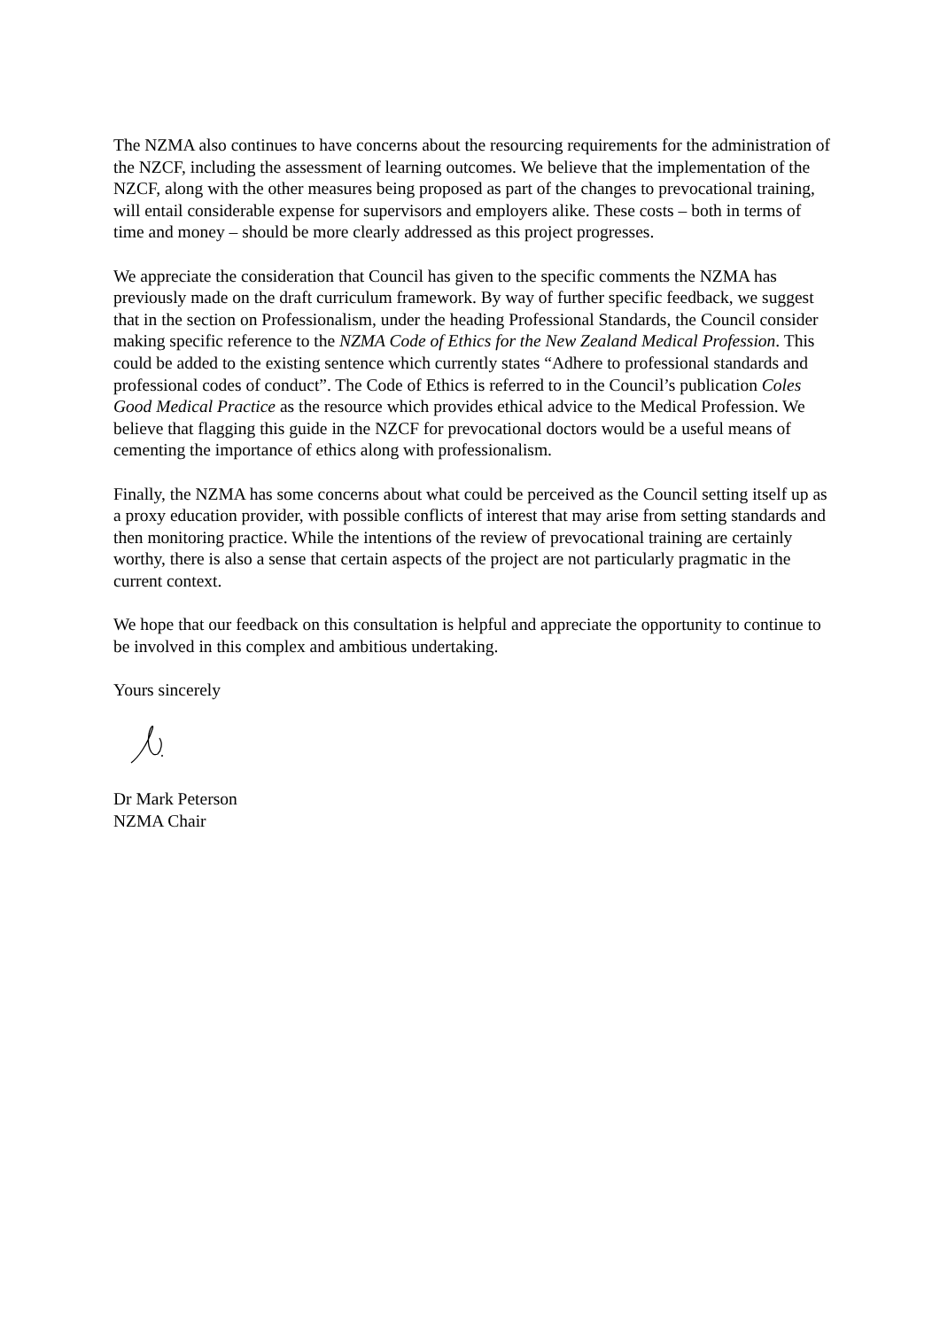The NZMA also continues to have concerns about the resourcing requirements for the administration of the NZCF, including the assessment of learning outcomes. We believe that the implementation of the NZCF, along with the other measures being proposed as part of the changes to prevocational training, will entail considerable expense for supervisors and employers alike. These costs – both in terms of time and money – should be more clearly addressed as this project progresses.
We appreciate the consideration that Council has given to the specific comments the NZMA has previously made on the draft curriculum framework. By way of further specific feedback, we suggest that in the section on Professionalism, under the heading Professional Standards, the Council consider making specific reference to the NZMA Code of Ethics for the New Zealand Medical Profession. This could be added to the existing sentence which currently states “Adhere to professional standards and professional codes of conduct”. The Code of Ethics is referred to in the Council’s publication Coles Good Medical Practice as the resource which provides ethical advice to the Medical Profession. We believe that flagging this guide in the NZCF for prevocational doctors would be a useful means of cementing the importance of ethics along with professionalism.
Finally, the NZMA has some concerns about what could be perceived as the Council setting itself up as a proxy education provider, with possible conflicts of interest that may arise from setting standards and then monitoring practice. While the intentions of the review of prevocational training are certainly worthy, there is also a sense that certain aspects of the project are not particularly pragmatic in the current context.
We hope that our feedback on this consultation is helpful and appreciate the opportunity to continue to be involved in this complex and ambitious undertaking.
Yours sincerely
Dr Mark Peterson
NZMA Chair